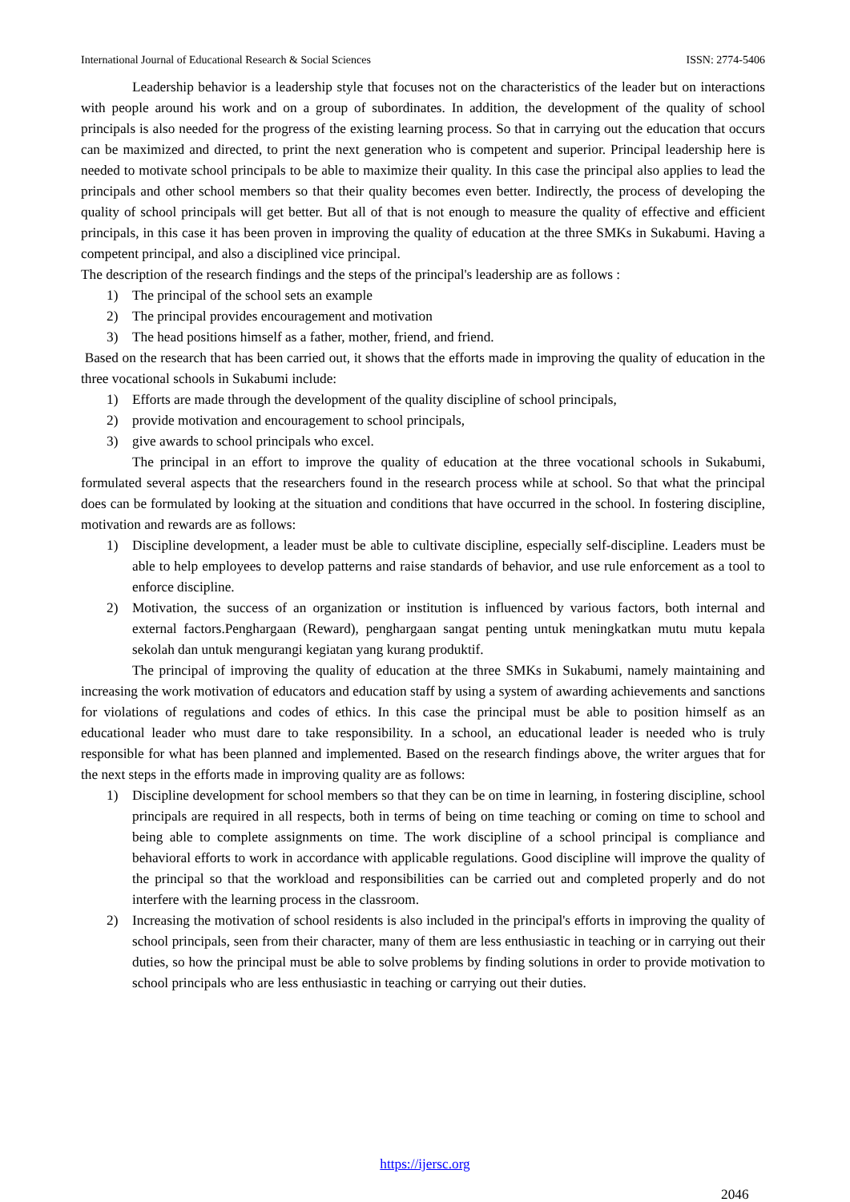International Journal of Educational Research & Social Sciences ISSN: 2774-5406
Leadership behavior is a leadership style that focuses not on the characteristics of the leader but on interactions with people around his work and on a group of subordinates. In addition, the development of the quality of school principals is also needed for the progress of the existing learning process. So that in carrying out the education that occurs can be maximized and directed, to print the next generation who is competent and superior. Principal leadership here is needed to motivate school principals to be able to maximize their quality. In this case the principal also applies to lead the principals and other school members so that their quality becomes even better. Indirectly, the process of developing the quality of school principals will get better. But all of that is not enough to measure the quality of effective and efficient principals, in this case it has been proven in improving the quality of education at the three SMKs in Sukabumi. Having a competent principal, and also a disciplined vice principal.
The description of the research findings and the steps of the principal's leadership are as follows :
1) The principal of the school sets an example
2) The principal provides encouragement and motivation
3) The head positions himself as a father, mother, friend, and friend.
Based on the research that has been carried out, it shows that the efforts made in improving the quality of education in the three vocational schools in Sukabumi include:
1) Efforts are made through the development of the quality discipline of school principals,
2) provide motivation and encouragement to school principals,
3) give awards to school principals who excel.
The principal in an effort to improve the quality of education at the three vocational schools in Sukabumi, formulated several aspects that the researchers found in the research process while at school. So that what the principal does can be formulated by looking at the situation and conditions that have occurred in the school. In fostering discipline, motivation and rewards are as follows:
1) Discipline development, a leader must be able to cultivate discipline, especially self-discipline. Leaders must be able to help employees to develop patterns and raise standards of behavior, and use rule enforcement as a tool to enforce discipline.
2) Motivation, the success of an organization or institution is influenced by various factors, both internal and external factors.Penghargaan (Reward), penghargaan sangat penting untuk meningkatkan mutu mutu kepala sekolah dan untuk mengurangi kegiatan yang kurang produktif.
The principal of improving the quality of education at the three SMKs in Sukabumi, namely maintaining and increasing the work motivation of educators and education staff by using a system of awarding achievements and sanctions for violations of regulations and codes of ethics. In this case the principal must be able to position himself as an educational leader who must dare to take responsibility. In a school, an educational leader is needed who is truly responsible for what has been planned and implemented. Based on the research findings above, the writer argues that for the next steps in the efforts made in improving quality are as follows:
1) Discipline development for school members so that they can be on time in learning, in fostering discipline, school principals are required in all respects, both in terms of being on time teaching or coming on time to school and being able to complete assignments on time. The work discipline of a school principal is compliance and behavioral efforts to work in accordance with applicable regulations. Good discipline will improve the quality of the principal so that the workload and responsibilities can be carried out and completed properly and do not interfere with the learning process in the classroom.
2) Increasing the motivation of school residents is also included in the principal's efforts in improving the quality of school principals, seen from their character, many of them are less enthusiastic in teaching or in carrying out their duties, so how the principal must be able to solve problems by finding solutions in order to provide motivation to school principals who are less enthusiastic in teaching or carrying out their duties.
https://ijersc.org
2046